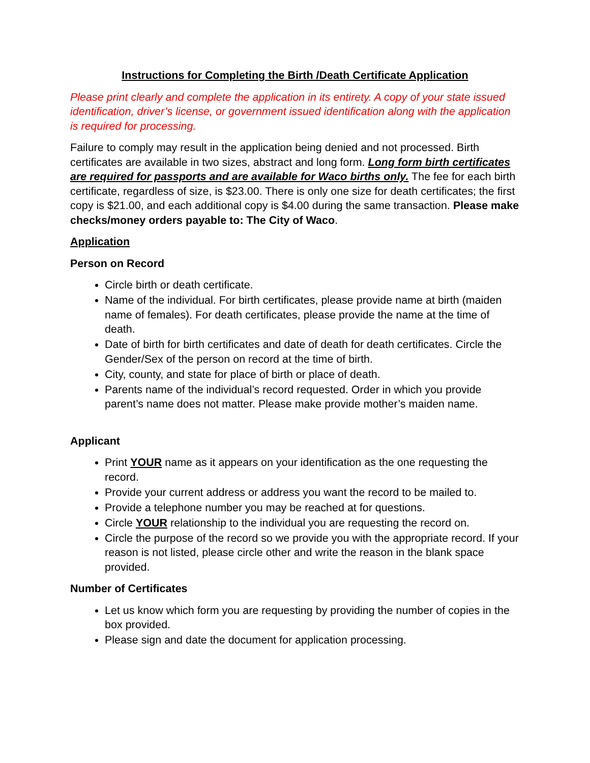Instructions for Completing the Birth /Death Certificate Application
Please print clearly and complete the application in its entirety. A copy of your state issued identification, driver’s license, or government issued identification along with the application is required for processing.
Failure to comply may result in the application being denied and not processed. Birth certificates are available in two sizes, abstract and long form. Long form birth certificates are required for passports and are available for Waco births only. The fee for each birth certificate, regardless of size, is $23.00. There is only one size for death certificates; the first copy is $21.00, and each additional copy is $4.00 during the same transaction. Please make checks/money orders payable to: The City of Waco.
Application
Person on Record
Circle birth or death certificate.
Name of the individual. For birth certificates, please provide name at birth (maiden name of females). For death certificates, please provide the name at the time of death.
Date of birth for birth certificates and date of death for death certificates. Circle the Gender/Sex of the person on record at the time of birth.
City, county, and state for place of birth or place of death.
Parents name of the individual’s record requested. Order in which you provide parent’s name does not matter. Please make provide mother’s maiden name.
Applicant
Print YOUR name as it appears on your identification as the one requesting the record.
Provide your current address or address you want the record to be mailed to.
Provide a telephone number you may be reached at for questions.
Circle YOUR relationship to the individual you are requesting the record on.
Circle the purpose of the record so we provide you with the appropriate record. If your reason is not listed, please circle other and write the reason in the blank space provided.
Number of Certificates
Let us know which form you are requesting by providing the number of copies in the box provided.
Please sign and date the document for application processing.